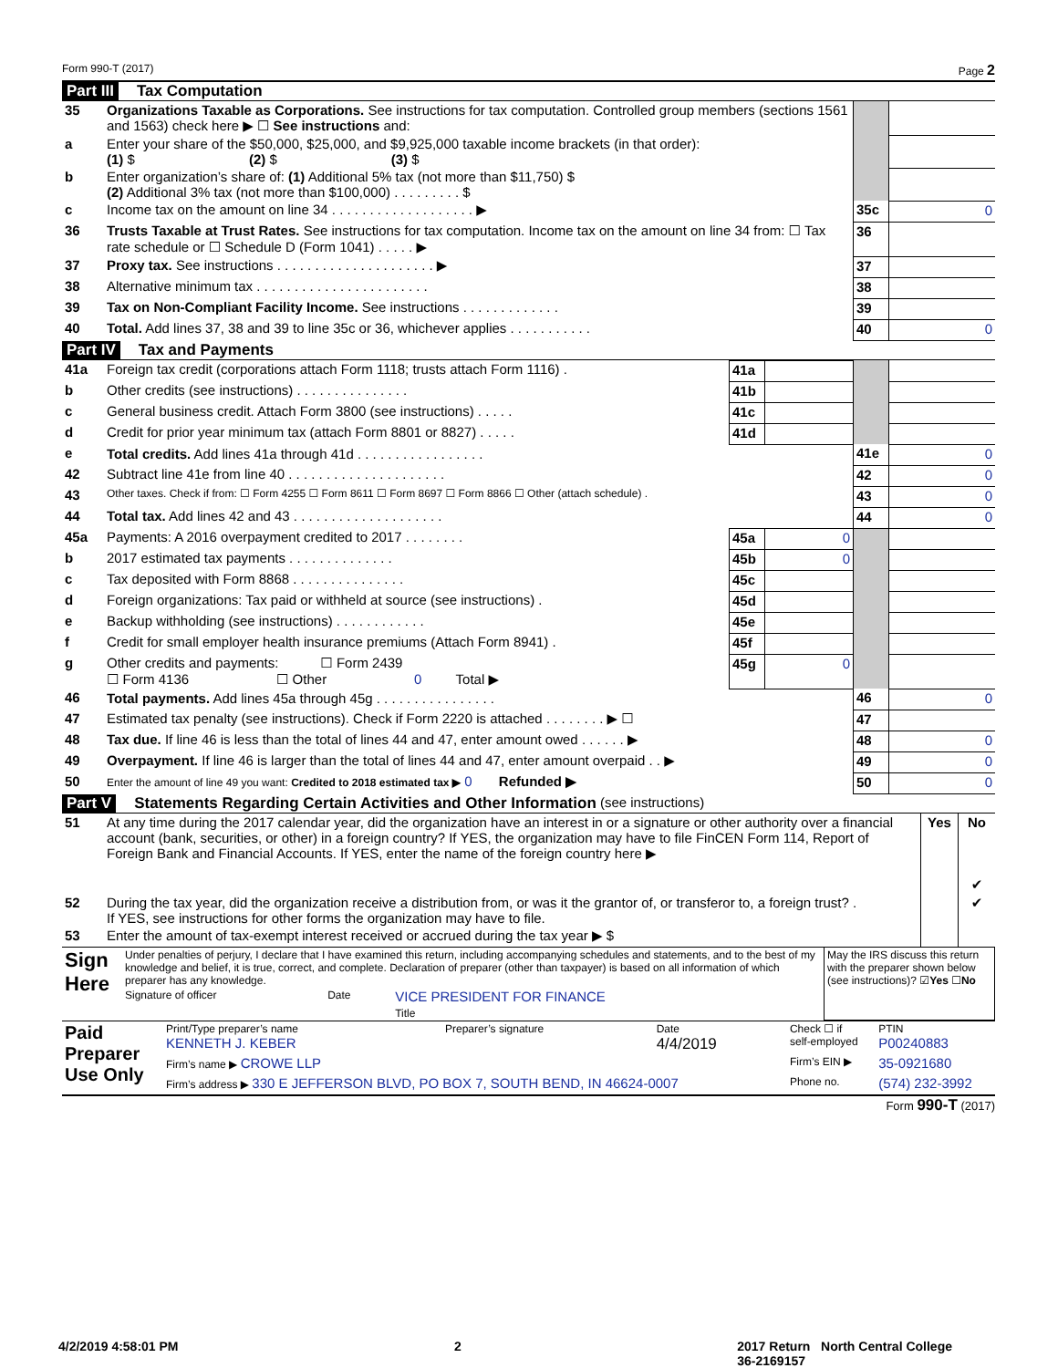Form 990-T (2017) Page 2
Part III Tax Computation
| 35 | Organizations Taxable as Corporations. See instructions for tax computation. Controlled group members (sections 1561 and 1563) check here ▶ ☐ See instructions and: | | |
| a | Enter your share of the $50,000, $25,000, and $9,925,000 taxable income brackets (in that order): (1) $ (2) $ (3) $ | | |
| b | Enter organization’s share of: (1) Additional 5% tax (not more than $11,750) $ (2) Additional 3% tax (not more than $100,000) . . . . . . . . . $ | | |
| c | Income tax on the amount on line 34 . . . . . . . . . . . . . . . . . . . ▶ | 35c | 0 |
| 36 | Trusts Taxable at Trust Rates. See instructions for tax computation. Income tax on the amount on line 34 from: ☐ Tax rate schedule or ☐ Schedule D (Form 1041) . . . . . ▶ | 36 | |
| 37 | Proxy tax. See instructions . . . . . . . . . . . . . . . . . . . . . ▶ | 37 | |
| 38 | Alternative minimum tax . . . . . . . . . . . . . . . . . . . . . . . | 38 | |
| 39 | Tax on Non-Compliant Facility Income. See instructions . . . . . . . . . . . . . | 39 | |
| 40 | Total. Add lines 37, 38 and 39 to line 35c or 36, whichever applies . . . . . . . . . . . | 40 | 0 |
Part IV Tax and Payments
| 41a | Foreign tax credit (corporations attach Form 1118; trusts attach Form 1116) . | 41a | | | |
| b | Other credits (see instructions) . . . . . . . . . . . . . . . | 41b | | | |
| c | General business credit. Attach Form 3800 (see instructions) . . . . . | 41c | | | |
| d | Credit for prior year minimum tax (attach Form 8801 or 8827) . . . . . | 41d | | | |
| e | Total credits. Add lines 41a through 41d . . . . . . . . . . . . . . . . . | | | 41e | 0 |
| 42 | Subtract line 41e from line 40 . . . . . . . . . . . . . . . . . . . . . | | | 42 | 0 |
| 43 | Other taxes. Check if from: ☐ Form 4255 ☐ Form 8611 ☐ Form 8697 ☐ Form 8866 ☐ Other (attach schedule) . | | | 43 | 0 |
| 44 | Total tax. Add lines 42 and 43 . . . . . . . . . . . . . . . . . . . . | | | 44 | 0 |
| 45a | Payments: A 2016 overpayment credited to 2017 . . . . . . . . | 45a | 0 | | |
| b | 2017 estimated tax payments . . . . . . . . . . . . . . | 45b | 0 | | |
| c | Tax deposited with Form 8868 . . . . . . . . . . . . . . . | 45c | | | |
| d | Foreign organizations: Tax paid or withheld at source (see instructions) . | 45d | | | |
| e | Backup withholding (see instructions) . . . . . . . . . . . . | 45e | | | |
| f | Credit for small employer health insurance premiums (Attach Form 8941) . | 45f | | | |
| g | Other credits and payments: ☐ Form 2439 ☐ Form 4136 ☐ Other 0 Total ▶ | 45g | 0 | | |
| 46 | Total payments. Add lines 45a through 45g . . . . . . . . . . . . . . . . | | | 46 | 0 |
| 47 | Estimated tax penalty (see instructions). Check if Form 2220 is attached . . . . . . . . ▶ ☐ | | | 47 | |
| 48 | Tax due. If line 46 is less than the total of lines 44 and 47, enter amount owed . . . . . . ▶ | | | 48 | 0 |
| 49 | Overpayment. If line 46 is larger than the total of lines 44 and 47, enter amount overpaid . . ▶ | | | 49 | 0 |
| 50 | Enter the amount of line 49 you want: Credited to 2018 estimated tax ▶ 0 Refunded ▶ | | | 50 | 0 |
Part V Statements Regarding Certain Activities and Other Information (see instructions)
| 51 | At any time during the 2017 calendar year, did the organization have an interest in or a signature or other authority over a financial account (bank, securities, or other) in a foreign country? If YES, the organization may have to file FinCEN Form 114, Report of Foreign Bank and Financial Accounts. If YES, enter the name of the foreign country here ▶ | Yes | No ✔ |
| 52 | During the tax year, did the organization receive a distribution from, or was it the grantor of, or transferor to, a foreign trust? . If YES, see instructions for other forms the organization may have to file. | | ✔ |
| 53 | Enter the amount of tax-exempt interest received or accrued during the tax year ▶ $ | | |
| Sign Here | Under penalties of perjury, I declare that I have examined this return, including accompanying schedules and statements, and to the best of my knowledge and belief, it is true, correct, and complete. Declaration of preparer (other than taxpayer) is based on all information of which preparer has any knowledge. | | | May the IRS discuss this return with the preparer shown below (see instructions)? ☑ Yes ☐ No |
| | Signature of officer | Date | VICE PRESIDENT FOR FINANCE Title | |
| Paid Preparer Use Only | Print/Type preparer’s name KENNETH J. KEBER | Preparer’s signature | Date 4/4/2019 | Check ☐ if self-employed | PTIN P00240883 |
| | Firm’s name ▶ CROWE LLP | | | Firm’s EIN ▶ | 35-0921680 |
| | Firm’s address ▶ 330 E JEFFERSON BLVD, PO BOX 7, SOUTH BEND, IN 46624-0007 | | | Phone no. | (574) 232-3992 |
Form 990-T (2017)
4/2/2019 4:58:01 PM 2 2017 Return North Central College
36-2169157